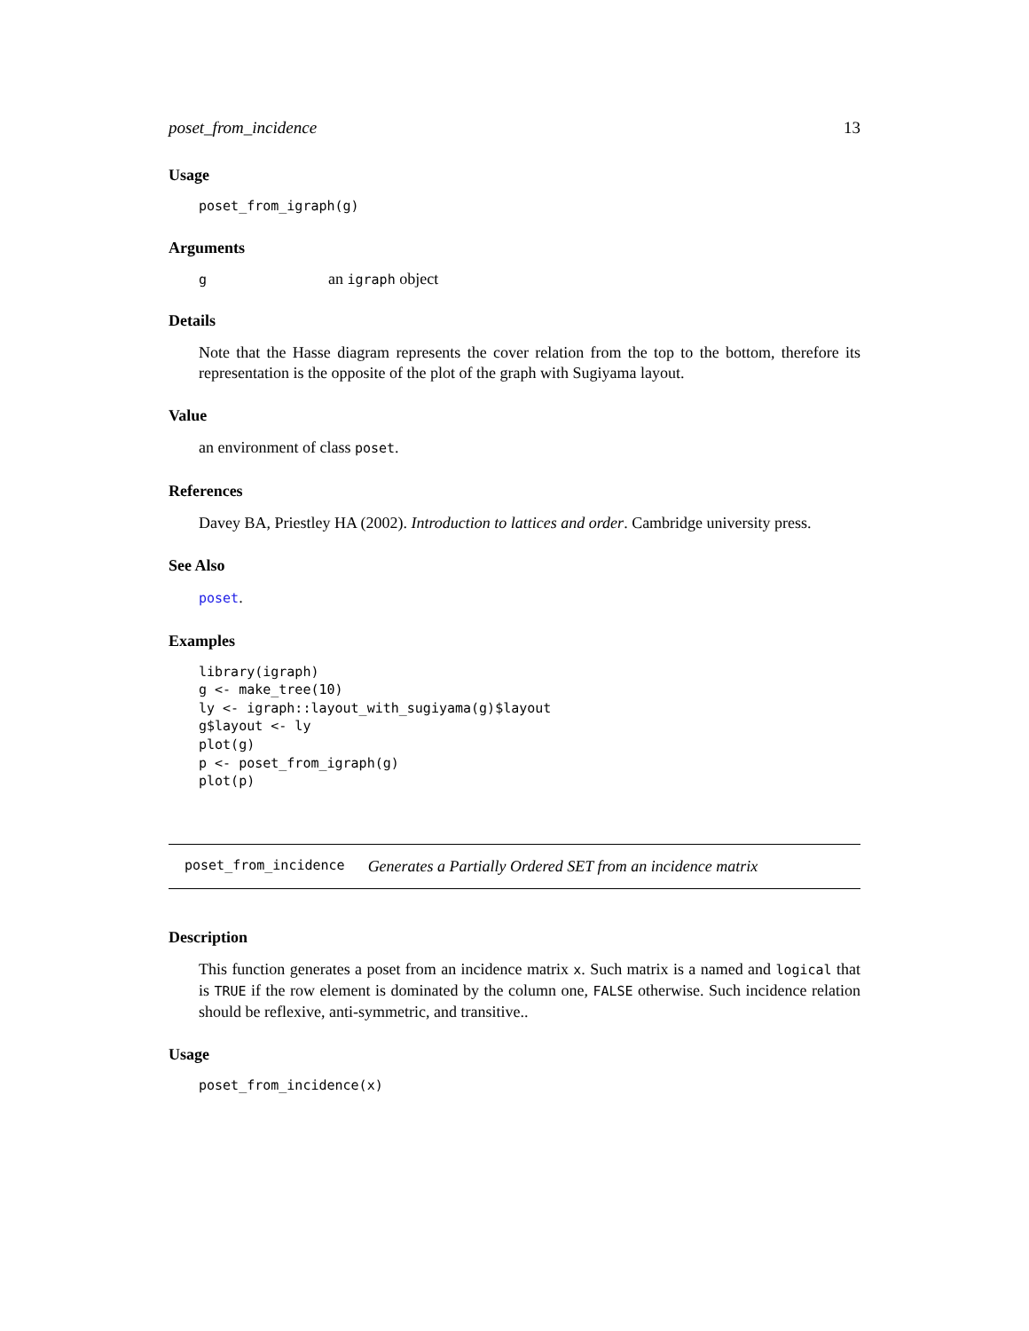poset_from_incidence 13
Usage
poset_from_igraph(g)
Arguments
g an igraph object
Details
Note that the Hasse diagram represents the cover relation from the top to the bottom, therefore its representation is the opposite of the plot of the graph with Sugiyama layout.
Value
an environment of class poset.
References
Davey BA, Priestley HA (2002). Introduction to lattices and order. Cambridge university press.
See Also
poset.
Examples
library(igraph)
g <- make_tree(10)
ly <- igraph::layout_with_sugiyama(g)$layout
g$layout <- ly
plot(g)
p <- poset_from_igraph(g)
plot(p)
poset_from_incidence Generates a Partially Ordered SET from an incidence matrix
Description
This function generates a poset from an incidence matrix x. Such matrix is a named and logical that is TRUE if the row element is dominated by the column one, FALSE otherwise. Such incidence relation should be reflexive, anti-symmetric, and transitive..
Usage
poset_from_incidence(x)